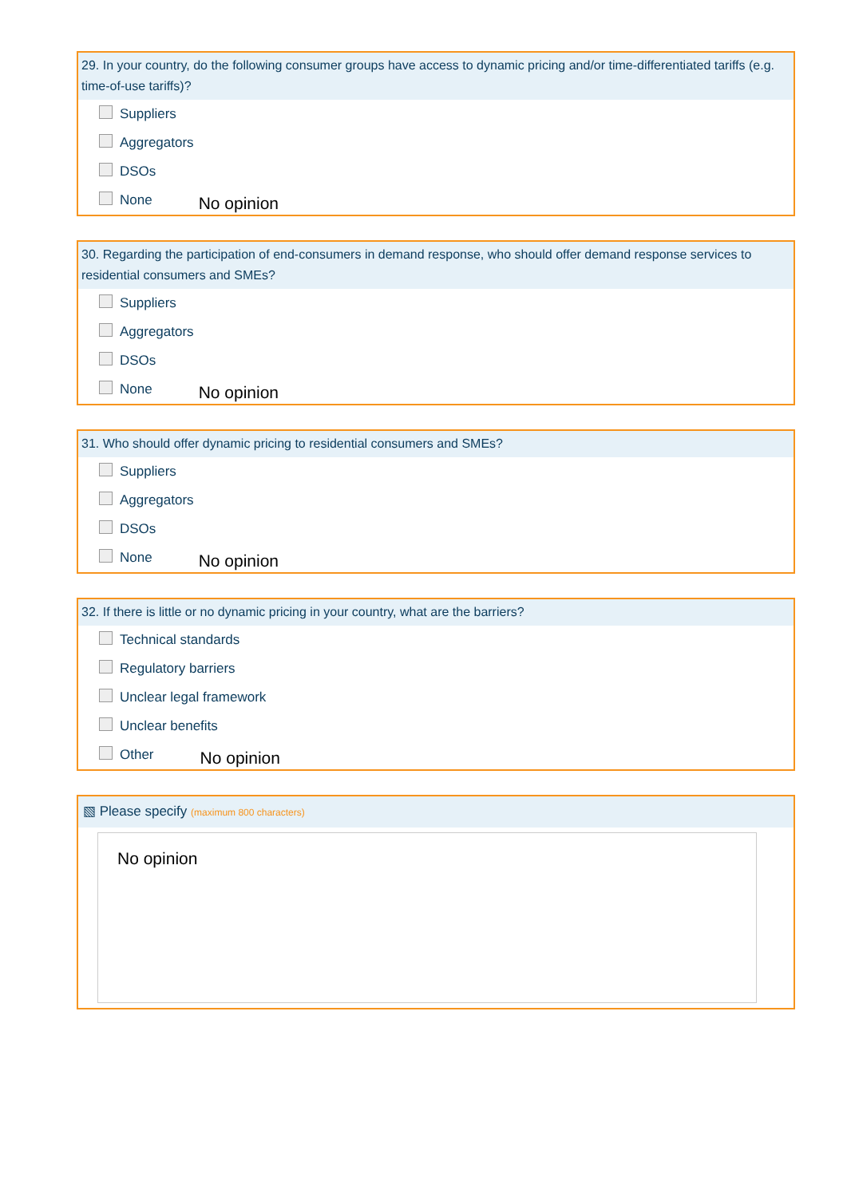29. In your country, do the following consumer groups have access to dynamic pricing and/or time-differentiated tariffs (e.g. time-of-use tariffs)?
Suppliers
Aggregators
DSOs
None No opinion
30. Regarding the participation of end-consumers in demand response, who should offer demand response services to residential consumers and SMEs?
Suppliers
Aggregators
DSOs
None No opinion
31. Who should offer dynamic pricing to residential consumers and SMEs?
Suppliers
Aggregators
DSOs
None No opinion
32. If there is little or no dynamic pricing in your country, what are the barriers?
Technical standards
Regulatory barriers
Unclear legal framework
Unclear benefits
Other No opinion
▧ Please specify (maximum 800 characters)
No opinion